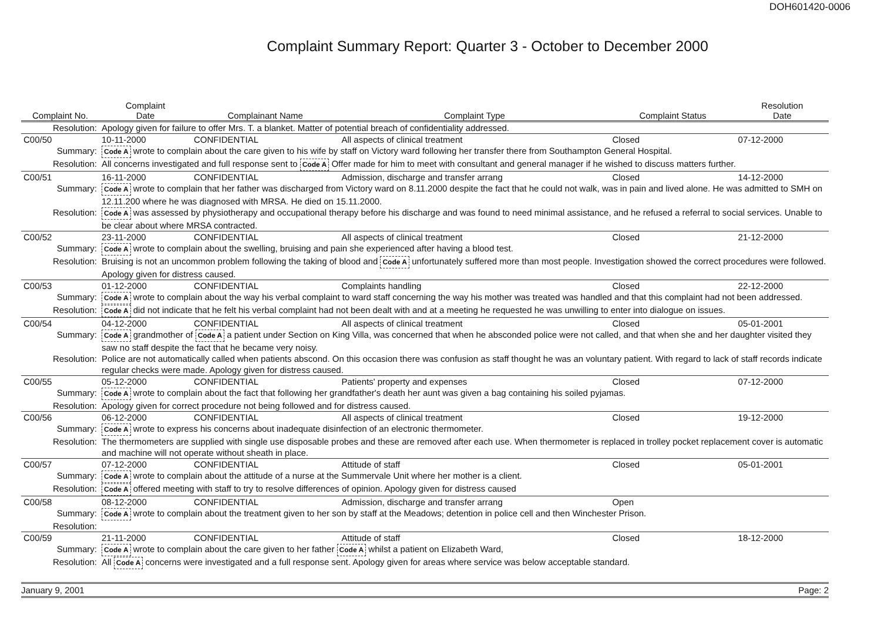DOH601420-0006
Complaint Summary Report: Quarter 3 - October to December 2000
| Complaint No. | | Complaint Date | Complainant Name | Complaint Type | Complaint Status | Resolution Date |
| --- | --- | --- | --- | --- | --- | --- |
| Resolution: | Apology given for failure to offer Mrs. T. a blanket. Matter of potential breach of confidentiality addressed. | | | | | |
| C00/50 | | 10-11-2000 | CONFIDENTIAL | All aspects of clinical treatment | Closed | 07-12-2000 |
| Summary: | Code A wrote to complain about the care given to his wife by staff on Victory ward following her transfer there from Southampton General Hospital. | | | | | |
| Resolution: | All concerns investigated and full response sent to Code A Offer made for him to meet with consultant and general manager if he wished to discuss matters further. | | | | | |
| C00/51 | | 16-11-2000 | CONFIDENTIAL | Admission, discharge and transfer arrang | Closed | 14-12-2000 |
| Summary: | Code A wrote to complain that her father was discharged from Victory ward on 8.11.2000 despite the fact that he could not walk, was in pain and lived alone. He was admitted to SMH on 12.11.200 where he was diagnosed with MRSA. He died on 15.11.2000. | | | | | |
| Resolution: | Code A was assessed by physiotherapy and occupational therapy before his discharge and was found to need minimal assistance, and he refused a referral to social services. Unable to be clear about where MRSA contracted. | | | | | |
| C00/52 | | 23-11-2000 | CONFIDENTIAL | All aspects of clinical treatment | Closed | 21-12-2000 |
| Summary: | Code A wrote to complain about the swelling, bruising and pain she experienced after having a blood test. | | | | | |
| Resolution: | Bruising is not an uncommon problem following the taking of blood and Code A unfortunately suffered more than most people. Investigation showed the correct procedures were followed. Apology given for distress caused. | | | | | |
| C00/53 | | 01-12-2000 | CONFIDENTIAL | Complaints handling | Closed | 22-12-2000 |
| Summary: | Code A wrote to complain about the way his verbal complaint to ward staff concerning the way his mother was treated was handled and that this complaint had not been addressed. | | | | | |
| Resolution: | Code A did not indicate that he felt his verbal complaint had not been dealt with and at a meeting he requested he was unwilling to enter into dialogue on issues. | | | | | |
| C00/54 | | 04-12-2000 | CONFIDENTIAL | All aspects of clinical treatment | Closed | 05-01-2001 |
| Summary: | Code A grandmother of Code A a patient under Section on King Villa, was concerned that when he absconded police were not called, and that when she and her daughter visited they saw no staff despite the fact that he became very noisy. | | | | | |
| Resolution: | Police are not automatically called when patients abscond. On this occasion there was confusion as staff thought he was an voluntary patient. With regard to lack of staff records indicate regular checks were made. Apology given for distress caused. | | | | | |
| C00/55 | | 05-12-2000 | CONFIDENTIAL | Patients' property and expenses | Closed | 07-12-2000 |
| Summary: | Code A wrote to complain about the fact that following her grandfather's death her aunt was given a bag containing his soiled pyjamas. | | | | | |
| Resolution: | Apology given for correct procedure not being followed and for distress caused. | | | | | |
| C00/56 | | 06-12-2000 | CONFIDENTIAL | All aspects of clinical treatment | Closed | 19-12-2000 |
| Summary: | Code A wrote to express his concerns about inadequate disinfection of an electronic thermometer. | | | | | |
| Resolution: | The thermometers are supplied with single use disposable probes and these are removed after each use. When thermometer is replaced in trolley pocket replacement cover is automatic and machine will not operate without sheath in place. | | | | | |
| C00/57 | | 07-12-2000 | CONFIDENTIAL | Attitude of staff | Closed | 05-01-2001 |
| Summary: | Code A wrote to complain about the attitude of a nurse at the Summervale Unit where her mother is a client. | | | | | |
| Resolution: | Code A offered meeting with staff to try to resolve differences of opinion. Apology given for distress caused | | | | | |
| C00/58 | | 08-12-2000 | CONFIDENTIAL | Admission, discharge and transfer arrang | Open | |
| Summary: | Code A wrote to complain about the treatment given to her son by staff at the Meadows; detention in police cell and then Winchester Prison. | | | | | |
| Resolution: | | | | | | |
| C00/59 | | 21-11-2000 | CONFIDENTIAL | Attitude of staff | Closed | 18-12-2000 |
| Summary: | Code A wrote to complain about the care given to her father Code A whilst a patient on Elizabeth Ward, | | | | | |
| Resolution: | All Code A concerns were investigated and a full response sent. Apology given for areas where service was below acceptable standard. | | | | | |
January 9, 2001 Page: 2